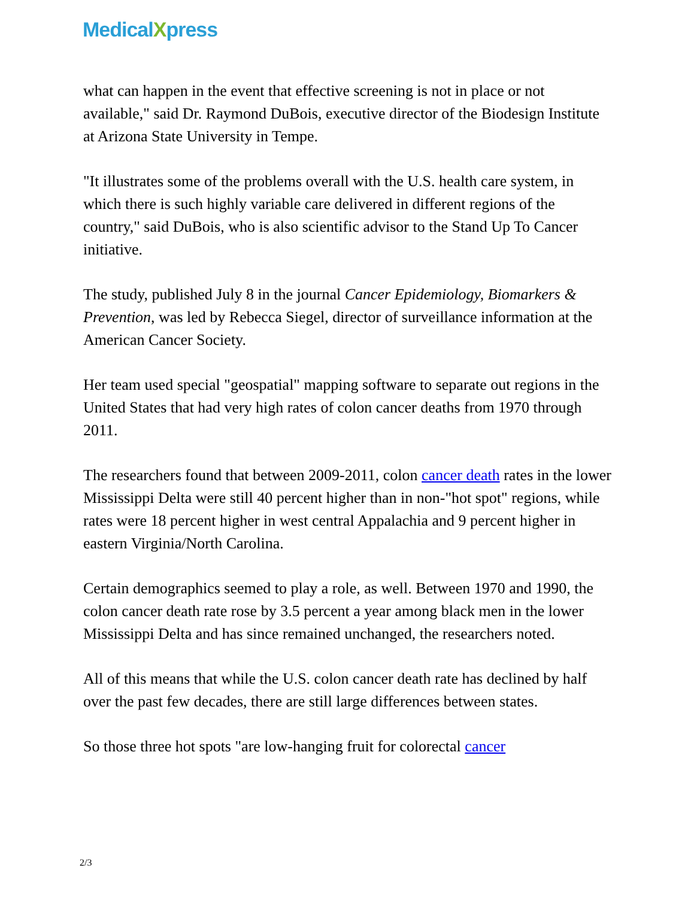MedicalXpress
what can happen in the event that effective screening is not in place or not available," said Dr. Raymond DuBois, executive director of the Biodesign Institute at Arizona State University in Tempe.
"It illustrates some of the problems overall with the U.S. health care system, in which there is such highly variable care delivered in different regions of the country," said DuBois, who is also scientific advisor to the Stand Up To Cancer initiative.
The study, published July 8 in the journal Cancer Epidemiology, Biomarkers & Prevention, was led by Rebecca Siegel, director of surveillance information at the American Cancer Society.
Her team used special "geospatial" mapping software to separate out regions in the United States that had very high rates of colon cancer deaths from 1970 through 2011.
The researchers found that between 2009-2011, colon cancer death rates in the lower Mississippi Delta were still 40 percent higher than in non-"hot spot" regions, while rates were 18 percent higher in west central Appalachia and 9 percent higher in eastern Virginia/North Carolina.
Certain demographics seemed to play a role, as well. Between 1970 and 1990, the colon cancer death rate rose by 3.5 percent a year among black men in the lower Mississippi Delta and has since remained unchanged, the researchers noted.
All of this means that while the U.S. colon cancer death rate has declined by half over the past few decades, there are still large differences between states.
So those three hot spots "are low-hanging fruit for colorectal cancer
2/3